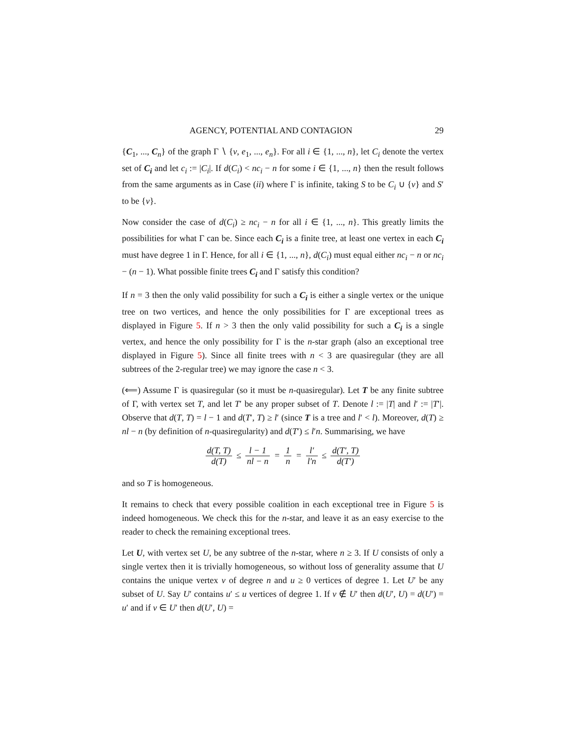AGENCY, POTENTIAL AND CONTAGION 29
{C<sub>1</sub>, ..., C<sub>n</sub>} of the graph Γ ∖ {v, e<sub>1</sub>, ..., e<sub>n</sub>}. For all i ∈ {1, ..., n}, let C<sub>i</sub> denote the vertex set of C<sub>i</sub> and let c<sub>i</sub> := |C<sub>i</sub>|. If d(C<sub>i</sub>) < nc<sub>i</sub> − n for some i ∈ {1, ..., n} then the result follows from the same arguments as in Case (ii) where Γ is infinite, taking S to be C<sub>i</sub> ∪ {v} and S′ to be {v}.
Now consider the case of d(C<sub>i</sub>) ≥ nc<sub>i</sub> − n for all i ∈ {1, ..., n}. This greatly limits the possibilities for what Γ can be. Since each C<sub>i</sub> is a finite tree, at least one vertex in each C<sub>i</sub> must have degree 1 in Γ. Hence, for all i ∈ {1, ..., n}, d(C<sub>i</sub>) must equal either nc<sub>i</sub> − n or nc<sub>i</sub> − (n − 1). What possible finite trees C<sub>i</sub> and Γ satisfy this condition?
If n = 3 then the only valid possibility for such a C<sub>i</sub> is either a single vertex or the unique tree on two vertices, and hence the only possibilities for Γ are exceptional trees as displayed in Figure 5. If n > 3 then the only valid possibility for such a C<sub>i</sub> is a single vertex, and hence the only possibility for Γ is the n-star graph (also an exceptional tree displayed in Figure 5). Since all finite trees with n < 3 are quasiregular (they are all subtrees of the 2-regular tree) we may ignore the case n < 3.
(⟸) Assume Γ is quasiregular (so it must be n-quasiregular). Let T be any finite subtree of Γ, with vertex set T, and let T′ be any proper subset of T. Denote l := |T| and l′ := |T′|. Observe that d(T, T) = l − 1 and d(T′, T) ≥ l′ (since T is a tree and l′ < l). Moreover, d(T) ≥ nl − n (by definition of n-quasiregularity) and d(T′) ≤ l′n. Summarising, we have
d(T, T) d(T) ≤ l − 1 nl − n = 1 n = l′ l′n ≤ d(T′, T) d(T′)
and so T is homogeneous.
It remains to check that every possible coalition in each exceptional tree in Figure 5 is indeed homogeneous. We check this for the n-star, and leave it as an easy exercise to the reader to check the remaining exceptional trees.
Let U, with vertex set U, be any subtree of the n-star, where n ≥ 3. If U consists of only a single vertex then it is trivially homogeneous, so without loss of generality assume that U contains the unique vertex v of degree n and u ≥ 0 vertices of degree 1. Let U′ be any subset of U. Say U′ contains u′ ≤ u vertices of degree 1. If v ∉ U′ then d(U′, U) = d(U′) = u′ and if v ∈ U′ then d(U′, U) =